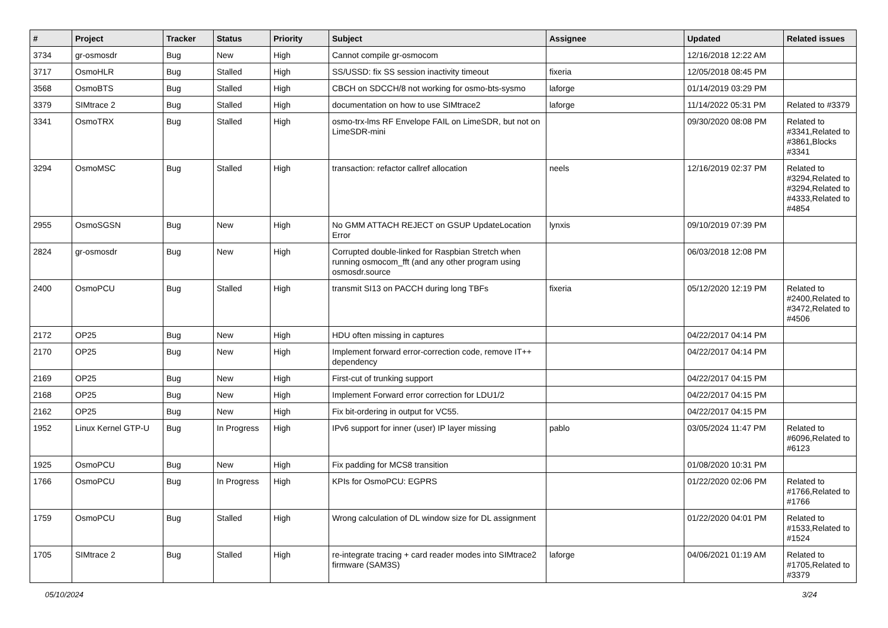| # | Project | Tracker | Status | Priority | Subject | Assignee | Updated | Related issues |
| --- | --- | --- | --- | --- | --- | --- | --- | --- |
| 3734 | gr-osmosdr | Bug | New | High | Cannot compile gr-osmocom | | 12/16/2018 12:22 AM | |
| 3717 | OsmoHLR | Bug | Stalled | High | SS/USSD: fix SS session inactivity timeout | fixeria | 12/05/2018 08:45 PM | |
| 3568 | OsmoBTS | Bug | Stalled | High | CBCH on SDCCH/8 not working for osmo-bts-sysmo | laforge | 01/14/2019 03:29 PM | |
| 3379 | SIMtrace 2 | Bug | Stalled | High | documentation on how to use SIMtrace2 | laforge | 11/14/2022 05:31 PM | Related to #3379 |
| 3341 | OsmoTRX | Bug | Stalled | High | osmo-trx-lms RF Envelope FAIL on LimeSDR, but not on LimeSDR-mini | | 09/30/2020 08:08 PM | Related to #3341,Related to #3861,Blocks #3341 |
| 3294 | OsmoMSC | Bug | Stalled | High | transaction: refactor callref allocation | neels | 12/16/2019 02:37 PM | Related to #3294,Related to #3294,Related to #4333,Related to #4854 |
| 2955 | OsmoSGSN | Bug | New | High | No GMM ATTACH REJECT on GSUP UpdateLocation Error | lynxis | 09/10/2019 07:39 PM | |
| 2824 | gr-osmosdr | Bug | New | High | Corrupted double-linked for Raspbian Stretch when running osmocom_fft (and any other program using osmosdr.source | | 06/03/2018 12:08 PM | |
| 2400 | OsmoPCU | Bug | Stalled | High | transmit SI13 on PACCH during long TBFs | fixeria | 05/12/2020 12:19 PM | Related to #2400,Related to #3472,Related to #4506 |
| 2172 | OP25 | Bug | New | High | HDU often missing in captures | | 04/22/2017 04:14 PM | |
| 2170 | OP25 | Bug | New | High | Implement forward error-correction code, remove IT++ dependency | | 04/22/2017 04:14 PM | |
| 2169 | OP25 | Bug | New | High | First-cut of trunking support | | 04/22/2017 04:15 PM | |
| 2168 | OP25 | Bug | New | High | Implement Forward error correction for LDU1/2 | | 04/22/2017 04:15 PM | |
| 2162 | OP25 | Bug | New | High | Fix bit-ordering in output for VC55. | | 04/22/2017 04:15 PM | |
| 1952 | Linux Kernel GTP-U | Bug | In Progress | High | IPv6 support for inner (user) IP layer missing | pablo | 03/05/2024 11:47 PM | Related to #6096,Related to #6123 |
| 1925 | OsmoPCU | Bug | New | High | Fix padding for MCS8 transition | | 01/08/2020 10:31 PM | |
| 1766 | OsmoPCU | Bug | In Progress | High | KPIs for OsmoPCU: EGPRS | | 01/22/2020 02:06 PM | Related to #1766,Related to #1766 |
| 1759 | OsmoPCU | Bug | Stalled | High | Wrong calculation of DL window size for DL assignment | | 01/22/2020 04:01 PM | Related to #1533,Related to #1524 |
| 1705 | SIMtrace 2 | Bug | Stalled | High | re-integrate tracing + card reader modes into SIMtrace2 firmware (SAM3S) | laforge | 04/06/2021 01:19 AM | Related to #1705,Related to #3379 |
05/10/2024 3/24